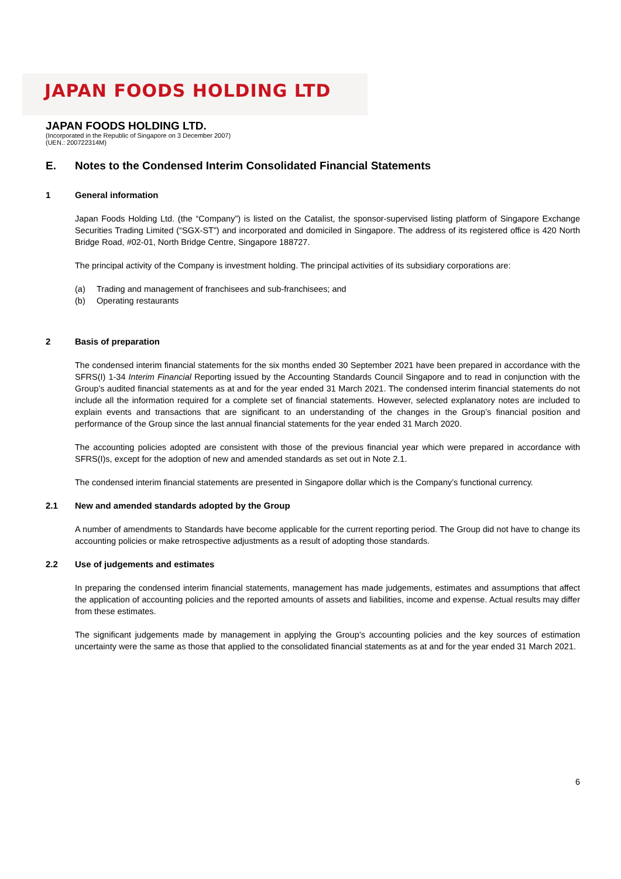JAPAN FOODS HOLDING LTD
JAPAN FOODS HOLDING LTD.
(Incorporated in the Republic of Singapore on 3 December 2007)
(UEN.: 200722314M)
E. Notes to the Condensed Interim Consolidated Financial Statements
1 General information
Japan Foods Holding Ltd. (the “Company”) is listed on the Catalist, the sponsor-supervised listing platform of Singapore Exchange Securities Trading Limited (“SGX-ST”) and incorporated and domiciled in Singapore. The address of its registered office is 420 North Bridge Road, #02-01, North Bridge Centre, Singapore 188727.
The principal activity of the Company is investment holding. The principal activities of its subsidiary corporations are:
(a) Trading and management of franchisees and sub-franchisees; and
(b) Operating restaurants
2 Basis of preparation
The condensed interim financial statements for the six months ended 30 September 2021 have been prepared in accordance with the SFRS(I) 1-34 Interim Financial Reporting issued by the Accounting Standards Council Singapore and to read in conjunction with the Group’s audited financial statements as at and for the year ended 31 March 2021. The condensed interim financial statements do not include all the information required for a complete set of financial statements. However, selected explanatory notes are included to explain events and transactions that are significant to an understanding of the changes in the Group’s financial position and performance of the Group since the last annual financial statements for the year ended 31 March 2020.
The accounting policies adopted are consistent with those of the previous financial year which were prepared in accordance with SFRS(I)s, except for the adoption of new and amended standards as set out in Note 2.1.
The condensed interim financial statements are presented in Singapore dollar which is the Company’s functional currency.
2.1 New and amended standards adopted by the Group
A number of amendments to Standards have become applicable for the current reporting period. The Group did not have to change its accounting policies or make retrospective adjustments as a result of adopting those standards.
2.2 Use of judgements and estimates
In preparing the condensed interim financial statements, management has made judgements, estimates and assumptions that affect the application of accounting policies and the reported amounts of assets and liabilities, income and expense. Actual results may differ from these estimates.
The significant judgements made by management in applying the Group’s accounting policies and the key sources of estimation uncertainty were the same as those that applied to the consolidated financial statements as at and for the year ended 31 March 2021.
6